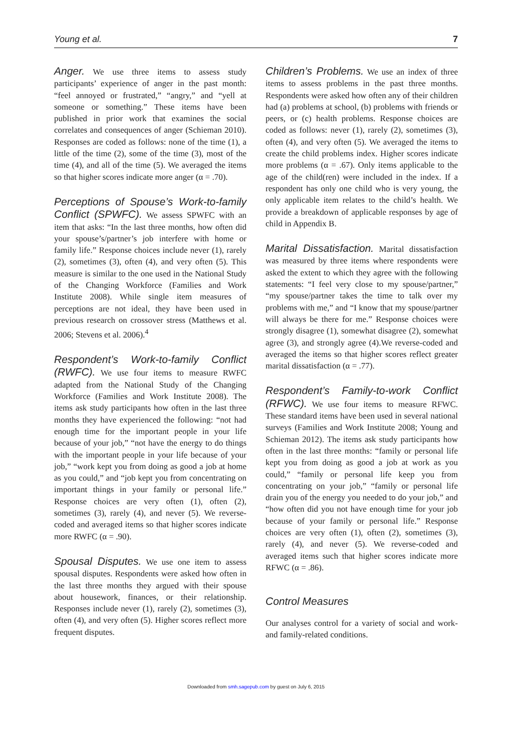Young et al. 7
Anger. We use three items to assess study participants’ experience of anger in the past month: “feel annoyed or frustrated,” “angry,” and “yell at someone or something.” These items have been published in prior work that examines the social correlates and consequences of anger (Schieman 2010). Responses are coded as follows: none of the time (1), a little of the time (2), some of the time (3), most of the time (4), and all of the time (5). We averaged the items so that higher scores indicate more anger (α = .70).
Perceptions of Spouse’s Work-to-family Conflict (SPWFC). We assess SPWFC with an item that asks: “In the last three months, how often did your spouse’s/partner’s job interfere with home or family life.” Response choices include never (1), rarely (2), sometimes (3), often (4), and very often (5). This measure is similar to the one used in the National Study of the Changing Workforce (Families and Work Institute 2008). While single item measures of perceptions are not ideal, they have been used in previous research on crossover stress (Matthews et al. 2006; Stevens et al. 2006).<sup>4</sup>
Respondent’s Work-to-family Conflict (RWFC). We use four items to measure RWFC adapted from the National Study of the Changing Workforce (Families and Work Institute 2008). The items ask study participants how often in the last three months they have experienced the following: “not had enough time for the important people in your life because of your job,” “not have the energy to do things with the important people in your life because of your job,” “work kept you from doing as good a job at home as you could,” and “job kept you from concentrating on important things in your family or personal life.” Response choices are very often (1), often (2), sometimes (3), rarely (4), and never (5). We reverse-coded and averaged items so that higher scores indicate more RWFC (α = .90).
Spousal Disputes. We use one item to assess spousal disputes. Respondents were asked how often in the last three months they argued with their spouse about housework, finances, or their relationship. Responses include never (1), rarely (2), sometimes (3), often (4), and very often (5). Higher scores reflect more frequent disputes.
Children’s Problems. We use an index of three items to assess problems in the past three months. Respondents were asked how often any of their children had (a) problems at school, (b) problems with friends or peers, or (c) health problems. Response choices are coded as follows: never (1), rarely (2), sometimes (3), often (4), and very often (5). We averaged the items to create the child problems index. Higher scores indicate more problems (α = .67). Only items applicable to the age of the child(ren) were included in the index. If a respondent has only one child who is very young, the only applicable item relates to the child’s health. We provide a breakdown of applicable responses by age of child in Appendix B.
Marital Dissatisfaction. Marital dissatisfaction was measured by three items where respondents were asked the extent to which they agree with the following statements: “I feel very close to my spouse/partner,” “my spouse/partner takes the time to talk over my problems with me,” and “I know that my spouse/partner will always be there for me.” Response choices were strongly disagree (1), somewhat disagree (2), somewhat agree (3), and strongly agree (4).We reverse-coded and averaged the items so that higher scores reflect greater marital dissatisfaction (α = .77).
Respondent’s Family-to-work Conflict (RFWC). We use four items to measure RFWC. These standard items have been used in several national surveys (Families and Work Institute 2008; Young and Schieman 2012). The items ask study participants how often in the last three months: “family or personal life kept you from doing as good a job at work as you could,” “family or personal life keep you from concentrating on your job,” “family or personal life drain you of the energy you needed to do your job,” and “how often did you not have enough time for your job because of your family or personal life.” Response choices are very often (1), often (2), sometimes (3), rarely (4), and never (5). We reverse-coded and averaged items such that higher scores indicate more RFWC (α = .86).
Control Measures
Our analyses control for a variety of social and work- and family-related conditions.
Downloaded from smh.sagepub.com by guest on July 6, 2015